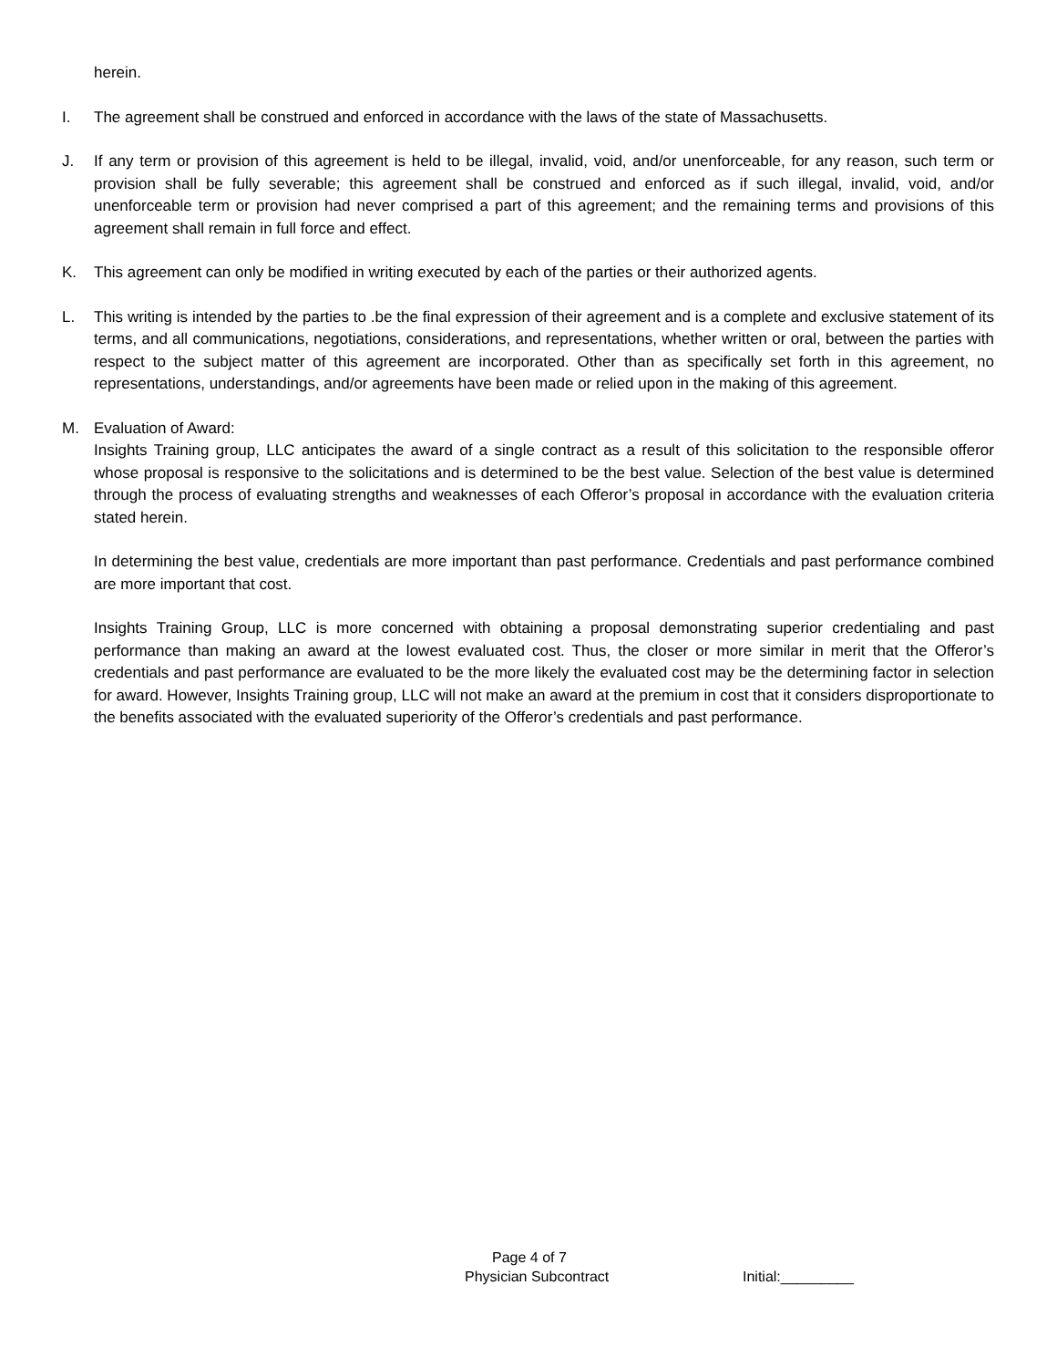herein.
I. The agreement shall be construed and enforced in accordance with the laws of the state of Massachusetts.
J. If any term or provision of this agreement is held to be illegal, invalid, void, and/or unenforceable, for any reason, such term or provision shall be fully severable; this agreement shall be construed and enforced as if such illegal, invalid, void, and/or unenforceable term or provision had never comprised a part of this agreement; and the remaining terms and provisions of this agreement shall remain in full force and effect.
K. This agreement can only be modified in writing executed by each of the parties or their authorized agents.
L. This writing is intended by the parties to .be the final expression of their agreement and is a complete and exclusive statement of its terms, and all communications, negotiations, considerations, and representations, whether written or oral, between the parties with respect to the subject matter of this agreement are incorporated. Other than as specifically set forth in this agreement, no representations, understandings, and/or agreements have been made or relied upon in the making of this agreement.
M. Evaluation of Award:
Insights Training group, LLC anticipates the award of a single contract as a result of this solicitation to the responsible offeror whose proposal is responsive to the solicitations and is determined to be the best value. Selection of the best value is determined through the process of evaluating strengths and weaknesses of each Offeror’s proposal in accordance with the evaluation criteria stated herein.
In determining the best value, credentials are more important than past performance. Credentials and past performance combined are more important that cost.
Insights Training Group, LLC is more concerned with obtaining a proposal demonstrating superior credentialing and past performance than making an award at the lowest evaluated cost. Thus, the closer or more similar in merit that the Offeror’s credentials and past performance are evaluated to be the more likely the evaluated cost may be the determining factor in selection for award. However, Insights Training group, LLC will not make an award at the premium in cost that it considers disproportionate to the benefits associated with the evaluated superiority of the Offeror’s credentials and past performance.
Page 4 of 7
Physician Subcontract Initial:_________